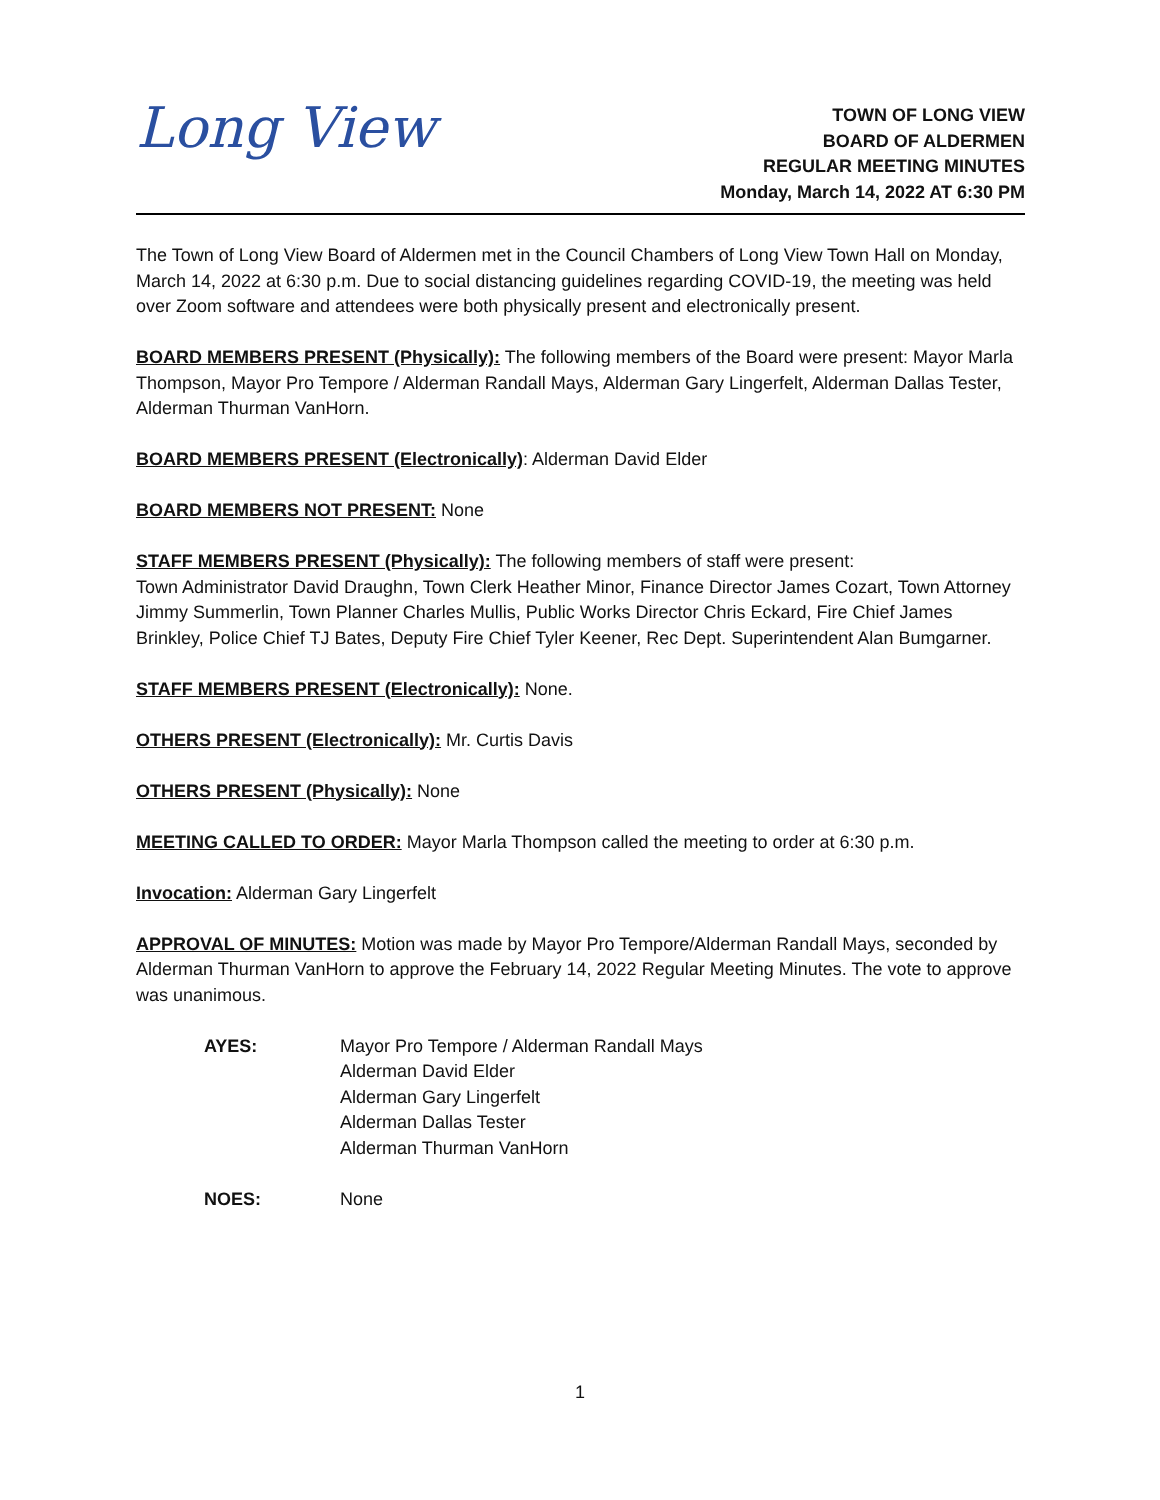Long View
TOWN OF LONG VIEW
BOARD OF ALDERMEN
REGULAR MEETING MINUTES
Monday, March 14, 2022 AT 6:30 PM
The Town of Long View Board of Aldermen met in the Council Chambers of Long View Town Hall on Monday, March 14, 2022 at 6:30 p.m. Due to social distancing guidelines regarding COVID-19, the meeting was held over Zoom software and attendees were both physically present and electronically present.
BOARD MEMBERS PRESENT (Physically): The following members of the Board were present: Mayor Marla Thompson, Mayor Pro Tempore / Alderman Randall Mays, Alderman Gary Lingerfelt, Alderman Dallas Tester, Alderman Thurman VanHorn.
BOARD MEMBERS PRESENT (Electronically): Alderman David Elder
BOARD MEMBERS NOT PRESENT: None
STAFF MEMBERS PRESENT (Physically): The following members of staff were present:
Town Administrator David Draughn, Town Clerk Heather Minor, Finance Director James Cozart, Town Attorney Jimmy Summerlin, Town Planner Charles Mullis, Public Works Director Chris Eckard, Fire Chief James Brinkley, Police Chief TJ Bates, Deputy Fire Chief Tyler Keener, Rec Dept. Superintendent Alan Bumgarner.
STAFF MEMBERS PRESENT (Electronically): None.
OTHERS PRESENT (Electronically): Mr. Curtis Davis
OTHERS PRESENT (Physically): None
MEETING CALLED TO ORDER: Mayor Marla Thompson called the meeting to order at 6:30 p.m.
Invocation: Alderman Gary Lingerfelt
APPROVAL OF MINUTES: Motion was made by Mayor Pro Tempore/Alderman Randall Mays, seconded by Alderman Thurman VanHorn to approve the February 14, 2022 Regular Meeting Minutes. The vote to approve was unanimous.
AYES: Mayor Pro Tempore / Alderman Randall Mays
Alderman David Elder
Alderman Gary Lingerfelt
Alderman Dallas Tester
Alderman Thurman VanHorn
NOES: None
1